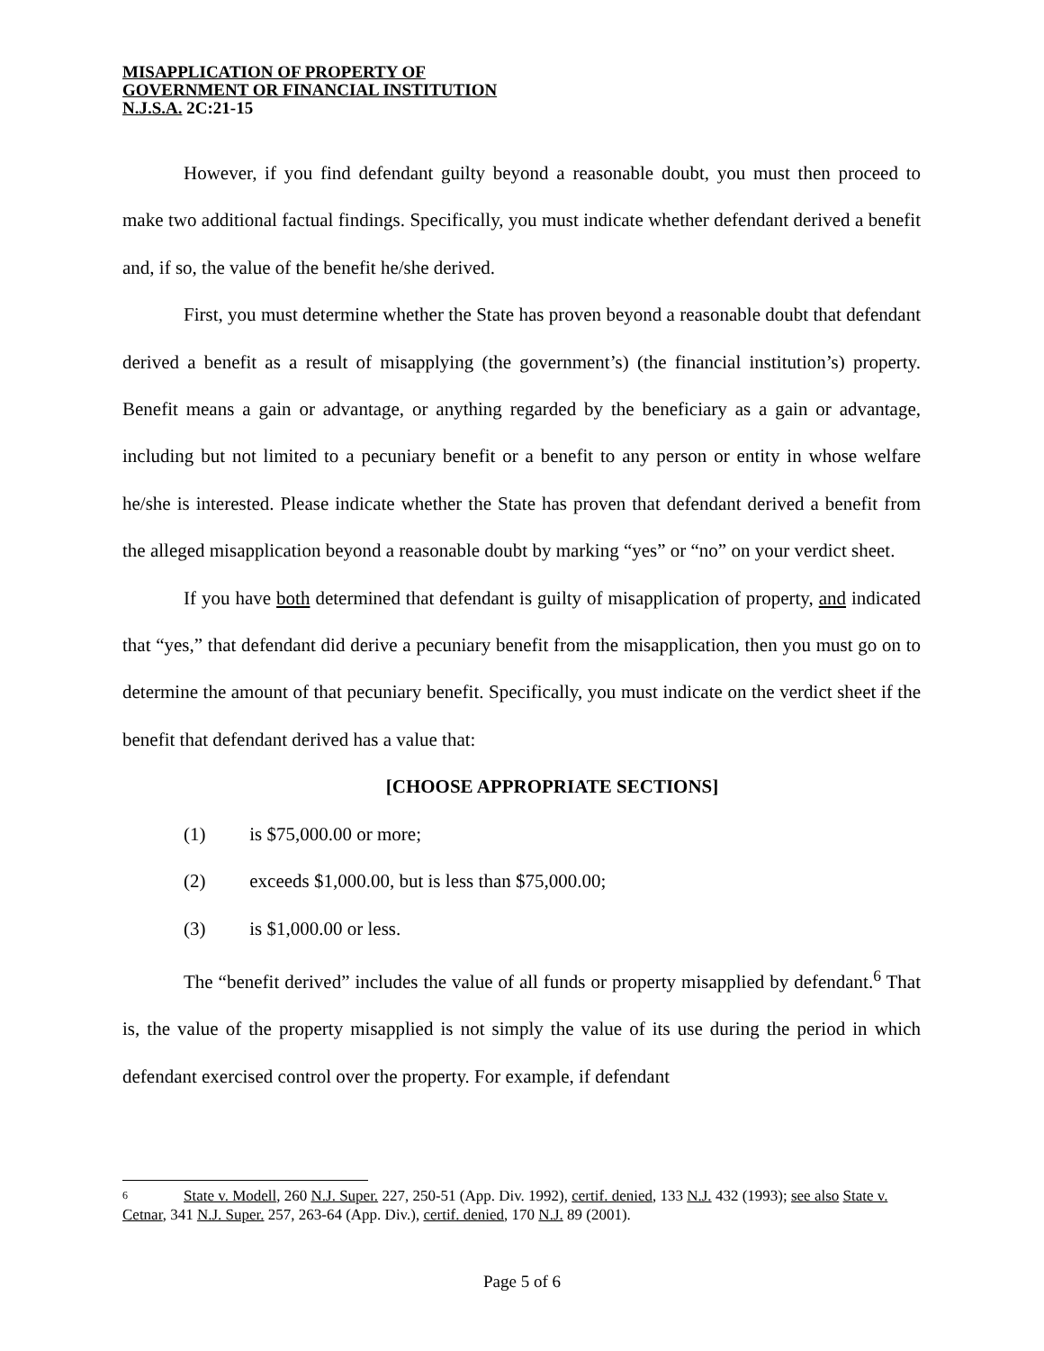MISAPPLICATION OF PROPERTY OF
GOVERNMENT OR FINANCIAL INSTITUTION
N.J.S.A. 2C:21-15
However, if you find defendant guilty beyond a reasonable doubt, you must then proceed to make two additional factual findings. Specifically, you must indicate whether defendant derived a benefit and, if so, the value of the benefit he/she derived.
First, you must determine whether the State has proven beyond a reasonable doubt that defendant derived a benefit as a result of misapplying (the government’s) (the financial institution’s) property. Benefit means a gain or advantage, or anything regarded by the beneficiary as a gain or advantage, including but not limited to a pecuniary benefit or a benefit to any person or entity in whose welfare he/she is interested. Please indicate whether the State has proven that defendant derived a benefit from the alleged misapplication beyond a reasonable doubt by marking “yes” or “no” on your verdict sheet.
If you have both determined that defendant is guilty of misapplication of property, and indicated that “yes,” that defendant did derive a pecuniary benefit from the misapplication, then you must go on to determine the amount of that pecuniary benefit. Specifically, you must indicate on the verdict sheet if the benefit that defendant derived has a value that:
[CHOOSE APPROPRIATE SECTIONS]
(1) is $75,000.00 or more;
(2) exceeds $1,000.00, but is less than $75,000.00;
(3) is $1,000.00 or less.
The “benefit derived” includes the value of all funds or property misapplied by defendant.<sup>6</sup> That is, the value of the property misapplied is not simply the value of its use during the period in which defendant exercised control over the property. For example, if defendant
6 State v. Modell, 260 N.J. Super. 227, 250-51 (App. Div. 1992), certif. denied, 133 N.J. 432 (1993); see also State v. Cetnar, 341 N.J. Super. 257, 263-64 (App. Div.), certif. denied, 170 N.J. 89 (2001).
Page 5 of 6